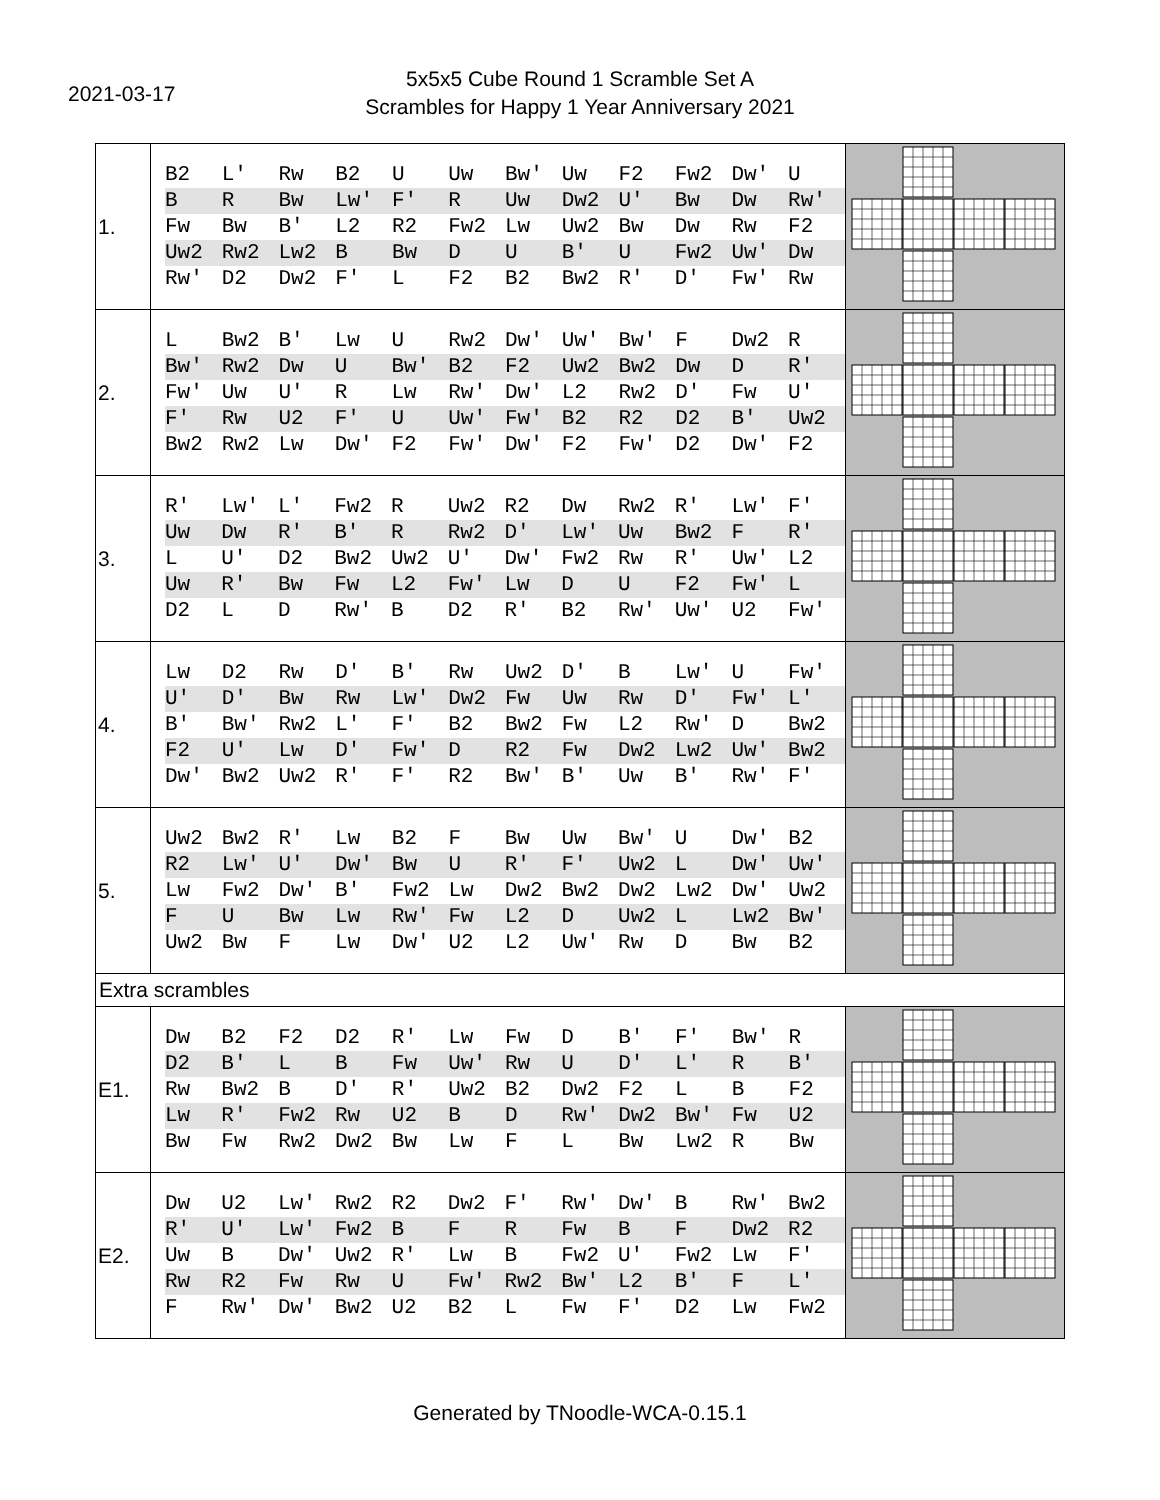2021-03-17
5x5x5 Cube Round 1 Scramble Set A
Scrambles for Happy 1 Year Anniversary 2021
| 1. | / B2 / L' / Rw / B2 / U / Uw / Bw' / Uw / F2 / Fw2 / Dw' / U / / B / R / Bw / Lw' / F' / R / Uw / Dw2 / U' / Bw / Dw / Rw' / / Fw / Bw / B' / L2 / R2 / Fw2 / Lw / Uw2 / Bw / Dw / Rw / F2 / / Uw2 / Rw2 / Lw2 / B / Bw / D / U / B' / U / Fw2 / Uw' / Dw / / Rw' / D2 / Dw2 / F' / L / F2 / B2 / Bw2 / R' / D' / Fw' / Rw / | | |
| 2. | / L / Bw2 / B' / Lw / U / Rw2 / Dw' / Uw' / Bw' / F / Dw2 / R / / Bw' / Rw2 / Dw / U / Bw' / B2 / F2 / Uw2 / Bw2 / Dw / D / R' / / Fw' / Uw / U' / R / Lw / Rw' / Dw' / L2 / Rw2 / D' / Fw / U' / / F' / Rw / U2 / F' / U / Uw' / Fw' / B2 / R2 / D2 / B' / Uw2 / / Bw2 / Rw2 / Lw / Dw' / F2 / Fw' / Dw' / F2 / Fw' / D2 / Dw' / F2 / | | |
| 3. | / R' / Lw' / L' / Fw2 / R / Uw2 / R2 / Dw / Rw2 / R' / Lw' / F' / / Uw / Dw / R' / B' / R / Rw2 / D' / Lw' / Uw / Bw2 / F / R' / / L / U' / D2 / Bw2 / Uw2 / U' / Dw' / Fw2 / Rw / R' / Uw' / L2 / / Uw / R' / Bw / Fw / L2 / Fw' / Lw / D / U / F2 / Fw' / L / / D2 / L / D / Rw' / B / D2 / R' / B2 / Rw' / Uw' / U2 / Fw' / | | |
| 4. | / Lw / D2 / Rw / D' / B' / Rw / Uw2 / D' / B / Lw' / U / Fw' / / U' / D' / Bw / Rw / Lw' / Dw2 / Fw / Uw / Rw / D' / Fw' / L' / / B' / Bw' / Rw2 / L' / F' / B2 / Bw2 / Fw / L2 / Rw' / D / Bw2 / / F2 / U' / Lw / D' / Fw' / D / R2 / Fw / Dw2 / Lw2 / Uw' / Bw2 / / Dw' / Bw2 / Uw2 / R' / F' / R2 / Bw' / B' / Uw / B' / Rw' / F' / | | |
| 5. | / Uw2 / Bw2 / R' / Lw / B2 / F / Bw / Uw / Bw' / U / Dw' / B2 / / R2 / Lw' / U' / Dw' / Bw / U / R' / F' / Uw2 / L / Dw' / Uw' / / Lw / Fw2 / Dw' / B' / Fw2 / Lw / Dw2 / Bw2 / Dw2 / Lw2 / Dw' / Uw2 / / F / U / Bw / Lw / Rw' / Fw / L2 / D / Uw2 / L / Lw2 / Bw' / / Uw2 / Bw / F / Lw / Dw' / U2 / L2 / Uw' / Rw / D / Bw / B2 / | | |
| Extra scrambles | | | |
| E1. | / Dw / B2 / F2 / D2 / R' / Lw / Fw / D / B' / F' / Bw' / R / / D2 / B' / L / B / Fw / Uw' / Rw / U / D' / L' / R / B' / / Rw / Bw2 / B / D' / R' / Uw2 / B2 / Dw2 / F2 / L / B / F2 / / Lw / R' / Fw2 / Rw / U2 / B / D / Rw' / Dw2 / Bw' / Fw / U2 / / Bw / Fw / Rw2 / Dw2 / Bw / Lw / F / L / Bw / Lw2 / R / Bw / | | |
| E2. | / Dw / U2 / Lw' / Rw2 / R2 / Dw2 / F' / Rw' / Dw' / B / Rw' / Bw2 / / R' / U' / Lw' / Fw2 / B / F / R / Fw / B / F / Dw2 / R2 / / Uw / B / Dw' / Uw2 / R' / Lw / B / Fw2 / U' / Fw2 / Lw / F' / / Rw / R2 / Fw / Rw / U / Fw' / Rw2 / Bw' / L2 / B' / F / L' / / F / Rw' / Dw' / Bw2 / U2 / B2 / L / Fw / F' / D2 / Lw / Fw2 / | | |
Generated by TNoodle-WCA-0.15.1